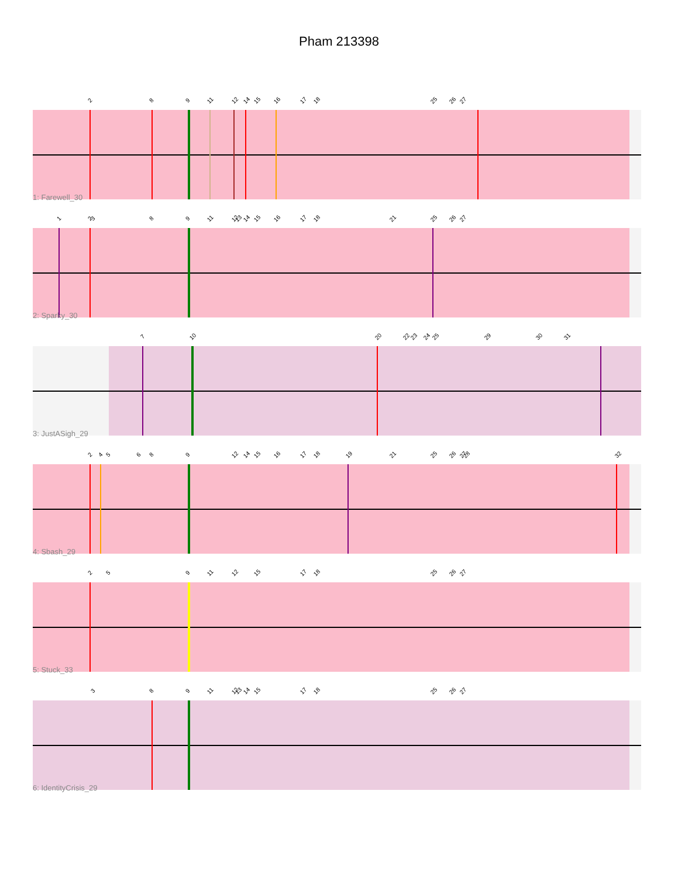Pham 213398
2 8 9 11 12 14 15 16 17 18 25 26 27
1: Farewell_30
1 2 3 8 9 11 12 13 14 15 16 17 18 21 25 26 27
2: Sparky_30
7 10 20 22 23 24 25 29 30 31
3: JustASigh_29
2 4 5 6 8 9 12 14 15 16 17 18 19 21 25 26 27 28 32
4: Sbash_29
2 5 9 11 12 15 17 18 25 26 27
5: Stuck_33
3 8 9 11 12 13 14 15 17 18 25 26 27
6: IdentityCrisis_29